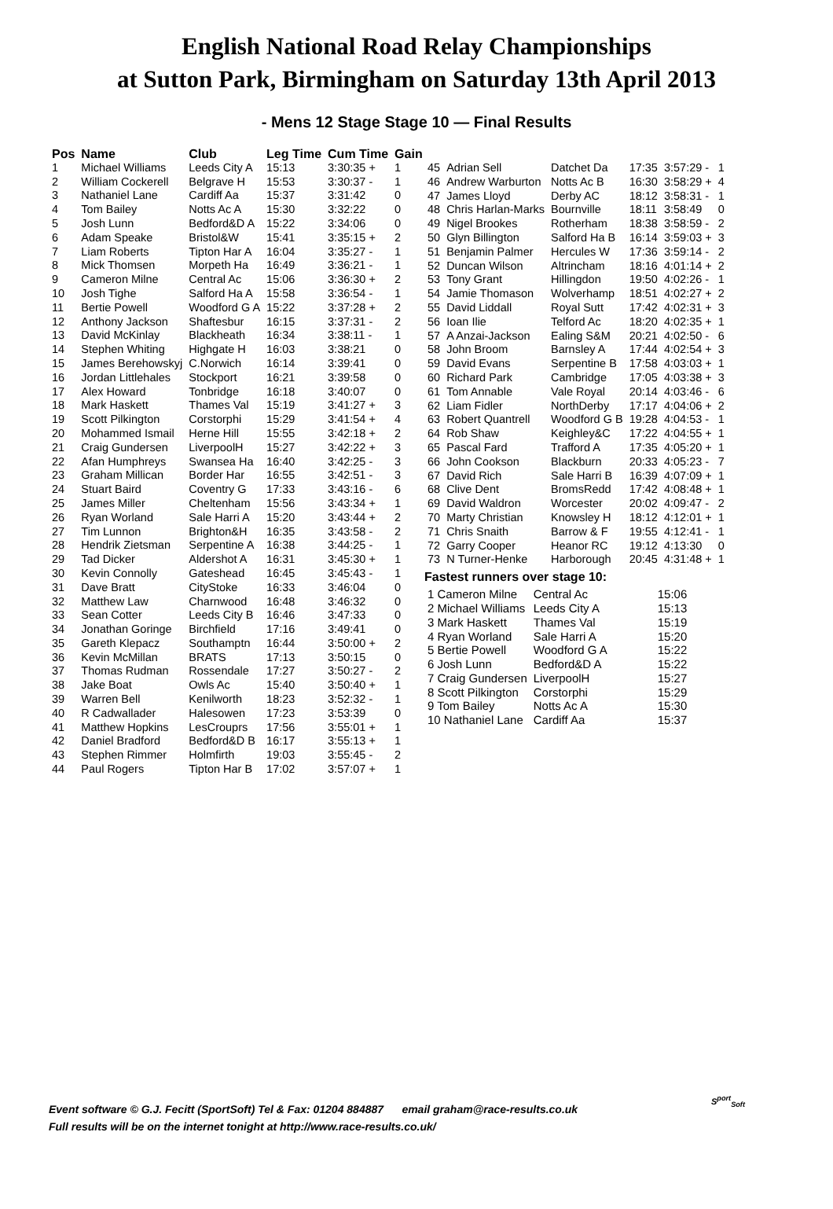English National Road Relay Championships
at Sutton Park, Birmingham on Saturday 13th April 2013
- Mens 12 Stage Stage 10 — Final Results
| Pos | Name | Club | Leg Time | Cum Time | Gain |
| --- | --- | --- | --- | --- | --- |
| 1 | Michael Williams | Leeds City A | 15:13 | 3:30:35 + | 1 |
| 2 | William Cockerell | Belgrave H | 15:53 | 3:30:37 - | 1 |
| 3 | Nathaniel Lane | Cardiff Aa | 15:37 | 3:31:42 | 0 |
| 4 | Tom Bailey | Notts Ac A | 15:30 | 3:32:22 | 0 |
| 5 | Josh Lunn | Bedford&D A | 15:22 | 3:34:06 | 0 |
| 6 | Adam Speake | Bristol&W | 15:41 | 3:35:15 + | 2 |
| 7 | Liam Roberts | Tipton Har A | 16:04 | 3:35:27 - | 1 |
| 8 | Mick Thomsen | Morpeth Ha | 16:49 | 3:36:21 - | 1 |
| 9 | Cameron Milne | Central Ac | 15:06 | 3:36:30 + | 2 |
| 10 | Josh Tighe | Salford Ha A | 15:58 | 3:36:54 - | 1 |
| 11 | Bertie Powell | Woodford G A | 15:22 | 3:37:28 + | 2 |
| 12 | Anthony Jackson | Shaftesbur | 16:15 | 3:37:31 - | 2 |
| 13 | David McKinlay | Blackheath | 16:34 | 3:38:11 - | 1 |
| 14 | Stephen Whiting | Highgate H | 16:03 | 3:38:21 | 0 |
| 15 | James Berehowskyj | C.Norwich | 16:14 | 3:39:41 | 0 |
| 16 | Jordan Littlehales | Stockport | 16:21 | 3:39:58 | 0 |
| 17 | Alex Howard | Tonbridge | 16:18 | 3:40:07 | 0 |
| 18 | Mark Haskett | Thames Val | 15:19 | 3:41:27 + | 3 |
| 19 | Scott Pilkington | Corstorphi | 15:29 | 3:41:54 + | 4 |
| 20 | Mohammed Ismail | Herne Hill | 15:55 | 3:42:18 + | 2 |
| 21 | Craig Gundersen | LiverpoolH | 15:27 | 3:42:22 + | 3 |
| 22 | Afan Humphreys | Swansea Ha | 16:40 | 3:42:25 - | 3 |
| 23 | Graham Millican | Border Har | 16:55 | 3:42:51 - | 3 |
| 24 | Stuart Baird | Coventry G | 17:33 | 3:43:16 - | 6 |
| 25 | James Miller | Cheltenham | 15:56 | 3:43:34 + | 1 |
| 26 | Ryan Worland | Sale Harri A | 15:20 | 3:43:44 + | 2 |
| 27 | Tim Lunnon | Brighton&H | 16:35 | 3:43:58 - | 2 |
| 28 | Hendrik Zietsman | Serpentine A | 16:38 | 3:44:25 - | 1 |
| 29 | Tad Dicker | Aldershot A | 16:31 | 3:45:30 + | 1 |
| 30 | Kevin Connolly | Gateshead | 16:45 | 3:45:43 - | 1 |
| 31 | Dave Bratt | CityStoke | 16:33 | 3:46:04 | 0 |
| 32 | Matthew Law | Charnwood | 16:48 | 3:46:32 | 0 |
| 33 | Sean Cotter | Leeds City B | 16:46 | 3:47:33 | 0 |
| 34 | Jonathan Goringe | Birchfield | 17:16 | 3:49:41 | 0 |
| 35 | Gareth Klepacz | Southamptn | 16:44 | 3:50:00 + | 2 |
| 36 | Kevin McMillan | BRATS | 17:13 | 3:50:15 | 0 |
| 37 | Thomas Rudman | Rossendale | 17:27 | 3:50:27 - | 2 |
| 38 | Jake Boat | Owls Ac | 15:40 | 3:50:40 + | 1 |
| 39 | Warren Bell | Kenilworth | 18:23 | 3:52:32 - | 1 |
| 40 | R Cadwallader | Halesowen | 17:23 | 3:53:39 | 0 |
| 41 | Matthew Hopkins | LesCrouprs | 17:56 | 3:55:01 + | 1 |
| 42 | Daniel Bradford | Bedford&D B | 16:17 | 3:55:13 + | 1 |
| 43 | Stephen Rimmer | Holmfirth | 19:03 | 3:55:45 - | 2 |
| 44 | Paul Rogers | Tipton Har B | 17:02 | 3:57:07 + | 1 |
| 45 | Adrian Sell | Datchet Da | 17:35 | 3:57:29 - | 1 |
| 46 | Andrew Warburton | Notts Ac B | 16:30 | 3:58:29 + | 4 |
| 47 | James Lloyd | Derby AC | 18:12 | 3:58:31 - | 1 |
| 48 | Chris Harlan-Marks | Bournville | 18:11 | 3:58:49 | 0 |
| 49 | Nigel Brookes | Rotherham | 18:38 | 3:58:59 - | 2 |
| 50 | Glyn Billington | Salford Ha B | 16:14 | 3:59:03 + | 3 |
| 51 | Benjamin Palmer | Hercules W | 17:36 | 3:59:14 - | 2 |
| 52 | Duncan Wilson | Altrincham | 18:16 | 4:01:14 + | 2 |
| 53 | Tony Grant | Hillingdon | 19:50 | 4:02:26 - | 1 |
| 54 | Jamie Thomason | Wolverhamp | 18:51 | 4:02:27 + | 2 |
| 55 | David Liddall | Royal Sutt | 17:42 | 4:02:31 + | 3 |
| 56 | Ioan Ilie | Telford Ac | 18:20 | 4:02:35 + | 1 |
| 57 | A Anzai-Jackson | Ealing S&M | 20:21 | 4:02:50 - | 6 |
| 58 | John Broom | Barnsley A | 17:44 | 4:02:54 + | 3 |
| 59 | David Evans | Serpentine B | 17:58 | 4:03:03 + | 1 |
| 60 | Richard Park | Cambridge | 17:05 | 4:03:38 + | 3 |
| 61 | Tom Annable | Vale Royal | 20:14 | 4:03:46 - | 6 |
| 62 | Liam Fidler | NorthDerby | 17:17 | 4:04:06 + | 2 |
| 63 | Robert Quantrell | Woodford G B | 19:28 | 4:04:53 - | 1 |
| 64 | Rob Shaw | Keighley&C | 17:22 | 4:04:55 + | 1 |
| 65 | Pascal Fard | Trafford A | 17:35 | 4:05:20 + | 1 |
| 66 | John Cookson | Blackburn | 20:33 | 4:05:23 - | 7 |
| 67 | David Rich | Sale Harri B | 16:39 | 4:07:09 + | 1 |
| 68 | Clive Dent | BromsRedd | 17:42 | 4:08:48 + | 1 |
| 69 | David Waldron | Worcester | 20:02 | 4:09:47 - | 2 |
| 70 | Marty Christian | Knowsley H | 18:12 | 4:12:01 + | 1 |
| 71 | Chris Snaith | Barrow & F | 19:55 | 4:12:41 - | 1 |
| 72 | Garry Cooper | Heanor RC | 19:12 | 4:13:30 | 0 |
| 73 | N Turner-Henke | Harborough | 20:45 | 4:31:48 + | 1 |
Fastest runners over stage 10:
| 1 Cameron Milne | Central Ac | 15:06 |
| 2 Michael Williams | Leeds City A | 15:13 |
| 3 Mark Haskett | Thames Val | 15:19 |
| 4 Ryan Worland | Sale Harri A | 15:20 |
| 5 Bertie Powell | Woodford G A | 15:22 |
| 6 Josh Lunn | Bedford&D A | 15:22 |
| 7 Craig Gundersen | LiverpoolH | 15:27 |
| 8 Scott Pilkington | Corstorphi | 15:29 |
| 9 Tom Bailey | Notts Ac A | 15:30 |
| 10 Nathaniel Lane | Cardiff Aa | 15:37 |
Event software © G.J. Fecitt (SportSoft) Tel & Fax: 01204 884887 email graham@race-results.co.uk
Full results will be on the internet tonight at http://www.race-results.co.uk/
S<sup>port</sup><sub>Soft</sub>